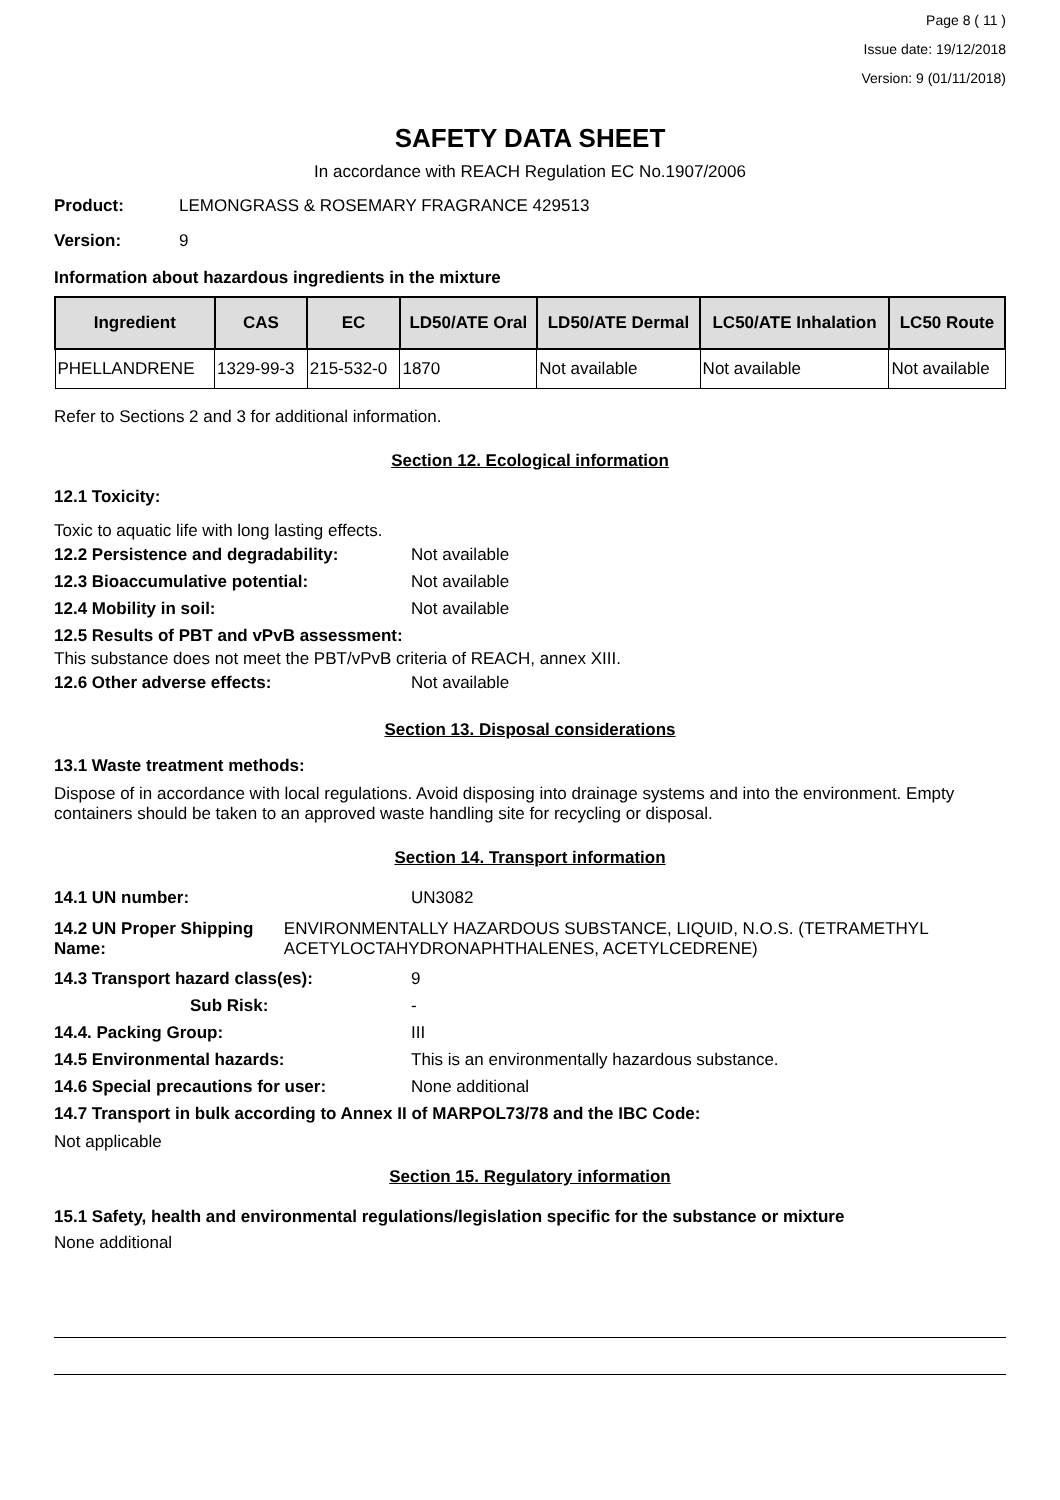Page 8 ( 11 )
Issue date: 19/12/2018
Version: 9 (01/11/2018)
SAFETY DATA SHEET
In accordance with REACH Regulation EC No.1907/2006
Product: LEMONGRASS & ROSEMARY FRAGRANCE 429513
Version: 9
Information about hazardous ingredients in the mixture
| Ingredient | CAS | EC | LD50/ATE Oral | LD50/ATE Dermal | LC50/ATE Inhalation | LC50 Route |
| --- | --- | --- | --- | --- | --- | --- |
| PHELLANDRENE | 1329-99-3 | 215-532-0 | 1870 | Not available | Not available | Not available |
Refer to Sections 2 and 3 for additional information.
Section 12. Ecological information
12.1 Toxicity:
Toxic to aquatic life with long lasting effects.
12.2 Persistence and degradability: Not available
12.3 Bioaccumulative potential: Not available
12.4 Mobility in soil: Not available
12.5 Results of PBT and vPvB assessment:
This substance does not meet the PBT/vPvB criteria of REACH, annex XIII.
12.6 Other adverse effects: Not available
Section 13. Disposal considerations
13.1 Waste treatment methods:
Dispose of in accordance with local regulations. Avoid disposing into drainage systems and into the environment. Empty containers should be taken to an approved waste handling site for recycling or disposal.
Section 14. Transport information
14.1 UN number: UN3082
14.2 UN Proper Shipping Name: ENVIRONMENTALLY HAZARDOUS SUBSTANCE, LIQUID, N.O.S. (TETRAMETHYL ACETYLOCTAHYDRONAPHTHALENES, ACETYLCEDRENE)
14.3 Transport hazard class(es): 9
Sub Risk: -
14.4. Packing Group: III
14.5 Environmental hazards: This is an environmentally hazardous substance.
14.6 Special precautions for user: None additional
14.7 Transport in bulk according to Annex II of MARPOL73/78 and the IBC Code:
Not applicable
Section 15. Regulatory information
15.1 Safety, health and environmental regulations/legislation specific for the substance or mixture
None additional